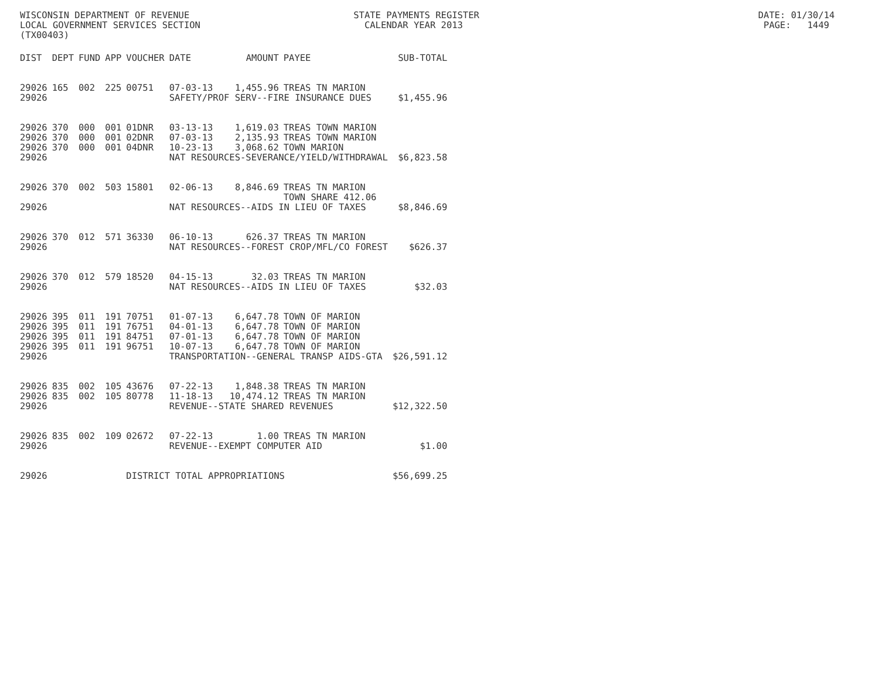WISCONSIN DEPARTMENT OF REVENUE STATE PAYMENTS REGISTER DATE: 01/30/14 LOCAL GOVERNMENT SERVICES SECTION CALENDAR YEAR 2013 PAGE: 1449 (TX00403)
| DIST | DEPT | FUND | APP | VOUCHER | DATE | AMOUNT | PAYEE | SUB-TOTAL |
| --- | --- | --- | --- | --- | --- | --- | --- | --- |
| 29026 | 165 | 002 | 225 | 00751 | 07-03-13 | 1,455.96 | TREAS TN MARION | |
| 29026 | | | | | SAFETY/PROF SERV--FIRE INSURANCE DUES | | | $1,455.96 |
| 29026 | 370 | 000 | 001 | 01DNR | 03-13-13 | 1,619.03 | TREAS TOWN MARION | |
| 29026 | 370 | 000 | 001 | 02DNR | 07-03-13 | 2,135.93 | TREAS TOWN MARION | |
| 29026 | 370 | 000 | 001 | 04DNR | 10-23-13 | 3,068.62 | TOWN MARION | |
| 29026 | | | | | NAT RESOURCES-SEVERANCE/YIELD/WITHDRAWAL | | | $6,823.58 |
| 29026 | 370 | 002 | 503 | 15801 | 02-06-13 | 8,846.69 | TREAS TN MARION TOWN SHARE 412.06 | |
| 29026 | | | | | NAT RESOURCES--AIDS IN LIEU OF TAXES | | | $8,846.69 |
| 29026 | 370 | 012 | 571 | 36330 | 06-10-13 | 626.37 | TREAS TN MARION | |
| 29026 | | | | | NAT RESOURCES--FOREST CROP/MFL/CO FOREST | | | $626.37 |
| 29026 | 370 | 012 | 579 | 18520 | 04-15-13 | 32.03 | TREAS TN MARION | |
| 29026 | | | | | NAT RESOURCES--AIDS IN LIEU OF TAXES | | | $32.03 |
| 29026 | 395 | 011 | 191 | 70751 | 01-07-13 | 6,647.78 | TOWN OF MARION | |
| 29026 | 395 | 011 | 191 | 76751 | 04-01-13 | 6,647.78 | TOWN OF MARION | |
| 29026 | 395 | 011 | 191 | 84751 | 07-01-13 | 6,647.78 | TOWN OF MARION | |
| 29026 | 395 | 011 | 191 | 96751 | 10-07-13 | 6,647.78 | TOWN OF MARION | |
| 29026 | | | | | TRANSPORTATION--GENERAL TRANSP AIDS-GTA | | | $26,591.12 |
| 29026 | 835 | 002 | 105 | 43676 | 07-22-13 | 1,848.38 | TREAS TN MARION | |
| 29026 | 835 | 002 | 105 | 80778 | 11-18-13 | 10,474.12 | TREAS TN MARION | |
| 29026 | | | | | REVENUE--STATE SHARED REVENUES | | | $12,322.50 |
| 29026 | 835 | 002 | 109 | 02672 | 07-22-13 | 1.00 | TREAS TN MARION | |
| 29026 | | | | | REVENUE--EXEMPT COMPUTER AID | | | $1.00 |
| 29026 | | | | DISTRICT TOTAL APPROPRIATIONS | | | | $56,699.25 |